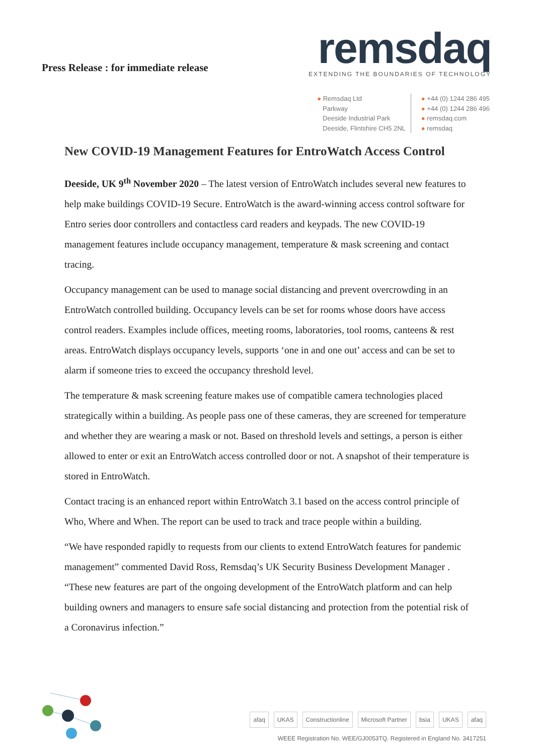Press Release : for immediate release
remsdaq
EXTENDING THE BOUNDARIES OF TECHNOLOGY
● Remsdaq Ltd
Parkway
Deeside Industrial Park
Deeside, Flintshire CH5 2NL
● +44 (0) 1244 286 495
● +44 (0) 1244 286 496
● remsdaq.com
● remsdaq
New COVID-19 Management Features for EntroWatch Access Control
Deeside, UK 9<sup>th</sup> November 2020 – The latest version of EntroWatch includes several new features to help make buildings COVID-19 Secure. EntroWatch is the award-winning access control software for Entro series door controllers and contactless card readers and keypads. The new COVID-19 management features include occupancy management, temperature & mask screening and contact tracing.
Occupancy management can be used to manage social distancing and prevent overcrowding in an EntroWatch controlled building. Occupancy levels can be set for rooms whose doors have access control readers. Examples include offices, meeting rooms, laboratories, tool rooms, canteens & rest areas. EntroWatch displays occupancy levels, supports ‘one in and one out’ access and can be set to alarm if someone tries to exceed the occupancy threshold level.
The temperature & mask screening feature makes use of compatible camera technologies placed strategically within a building. As people pass one of these cameras, they are screened for temperature and whether they are wearing a mask or not. Based on threshold levels and settings, a person is either allowed to enter or exit an EntroWatch access controlled door or not. A snapshot of their temperature is stored in EntroWatch.
Contact tracing is an enhanced report within EntroWatch 3.1 based on the access control principle of Who, Where and When. The report can be used to track and trace people within a building.
“We have responded rapidly to requests from our clients to extend EntroWatch features for pandemic management” commented David Ross, Remsdaq’s UK Security Business Development Manager . “These new features are part of the ongoing development of the EntroWatch platform and can help building owners and managers to ensure safe social distancing and protection from the potential risk of a Coronavirus infection.”
afaq UKAS Constructionline Microsoft Partner bsia UKAS afaq
WEEE Registration No. WEE/GJ0053TQ. Registered in England No. 3417251